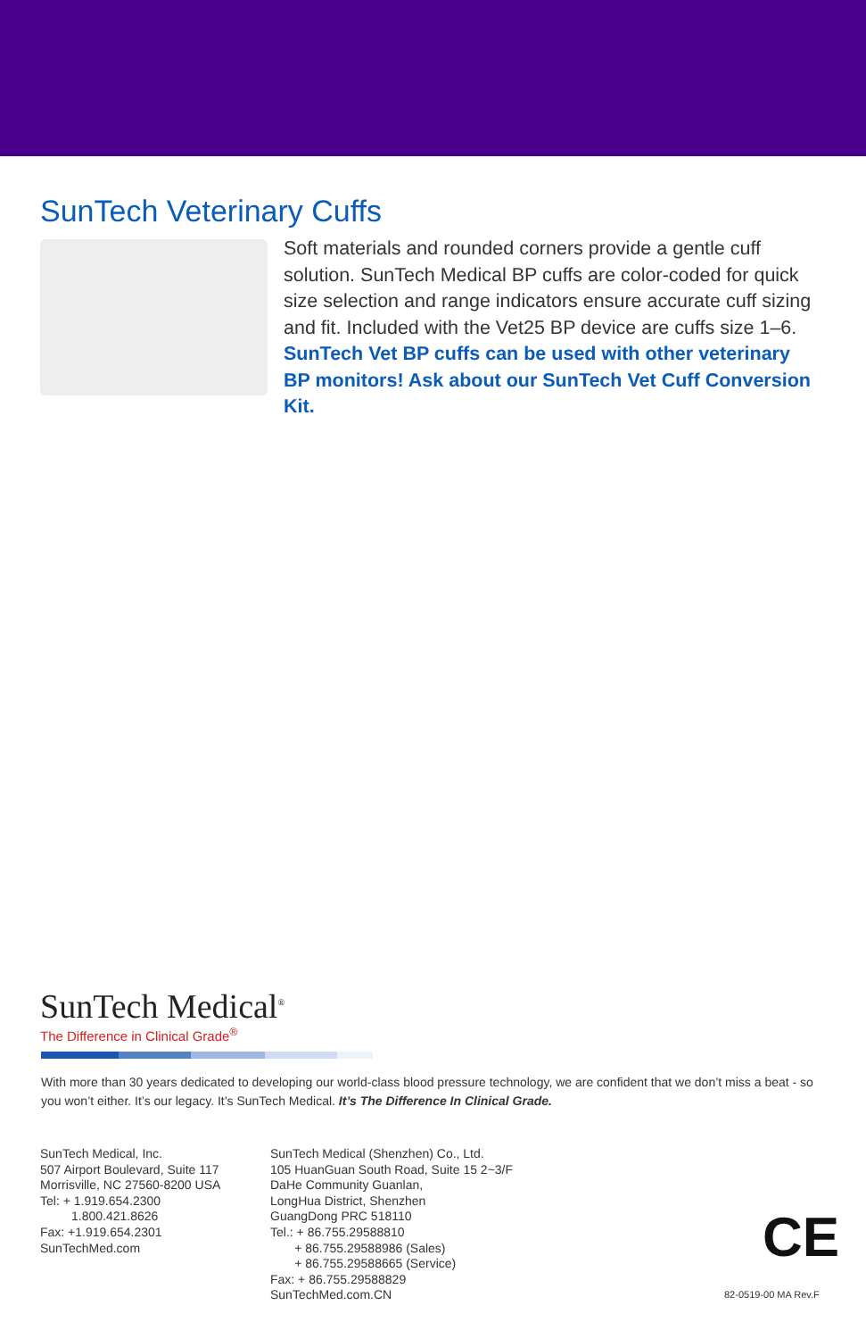SunTech Veterinary Cuffs
Soft materials and rounded corners provide a gentle cuff solution. SunTech Medical BP cuffs are color-coded for quick size selection and range indicators ensure accurate cuff sizing and fit. Included with the Vet25 BP device are cuffs size 1–6. SunTech Vet BP cuffs can be used with other veterinary BP monitors! Ask about our SunTech Vet Cuff Conversion Kit.
SunTech Medical<sup>®</sup>
The Difference in Clinical Grade<sup>®</sup>
With more than 30 years dedicated to developing our world-class blood pressure technology, we are confident that we don’t miss a beat - so you won’t either. It’s our legacy. It’s SunTech Medical. It’s The Difference In Clinical Grade.
SunTech Medical, Inc.
507 Airport Boulevard, Suite 117
Morrisville, NC 27560-8200 USA
Tel: + 1.919.654.2300
1.800.421.8626
Fax: +1.919.654.2301
SunTechMed.com
SunTech Medical (Shenzhen) Co., Ltd.
105 HuanGuan South Road, Suite 15 2~3/F
DaHe Community Guanlan,
LongHua District, Shenzhen
GuangDong PRC 518110
Tel.: + 86.755.29588810
+ 86.755.29588986 (Sales)
+ 86.755.29588665 (Service)
Fax: + 86.755.29588829
SunTechMed.com.CN
CE
82-0519-00 MA Rev.F